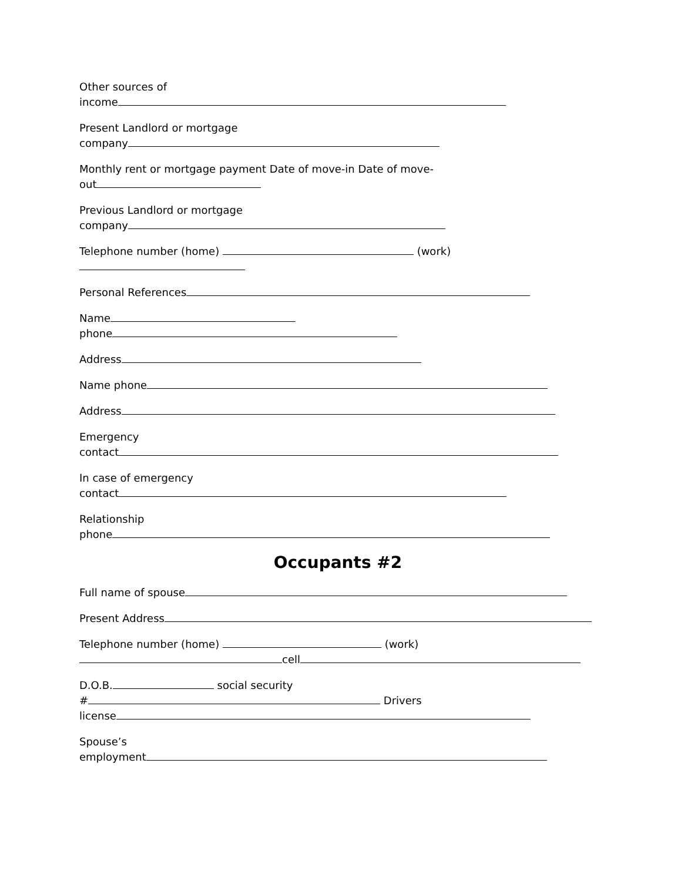Other sources of
income
Present Landlord or mortgage
company
Monthly rent or mortgage payment Date of move-in Date of move-
out
Previous Landlord or mortgage
company
Telephone number (home) (work)
Personal References
Name
phone
Address
Name phone
Address
Emergency
contact
In case of emergency
contact
Relationship
phone
Occupants #2
Full name of spouse
Present Address
Telephone number (home) (work)
cell
D.O.B. social security
# Drivers
license
Spouse’s
employment